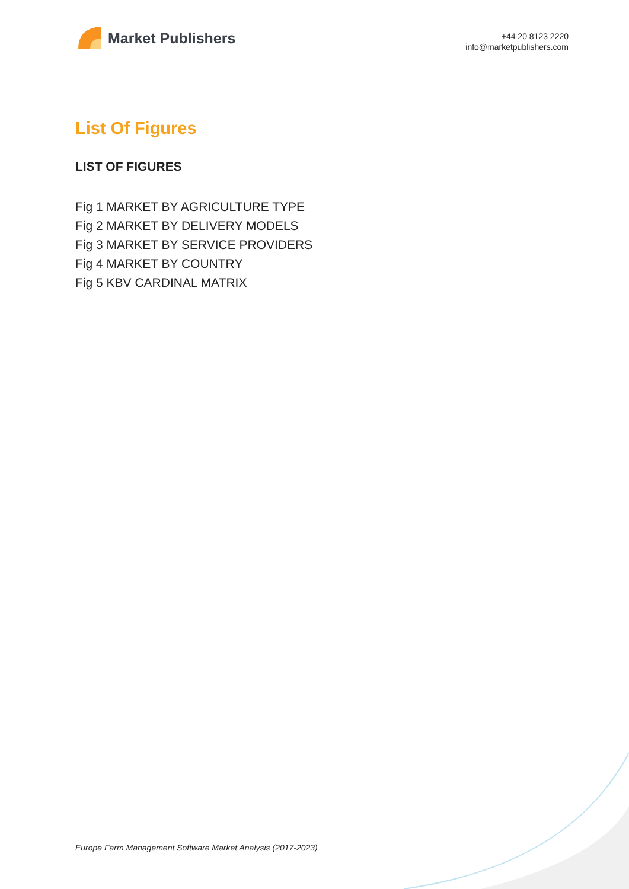Market Publishers
+44 20 8123 2220
info@marketpublishers.com
List Of Figures
LIST OF FIGURES
Fig 1 MARKET BY AGRICULTURE TYPE
Fig 2 MARKET BY DELIVERY MODELS
Fig 3 MARKET BY SERVICE PROVIDERS
Fig 4 MARKET BY COUNTRY
Fig 5 KBV CARDINAL MATRIX
Europe Farm Management Software Market Analysis (2017-2023)